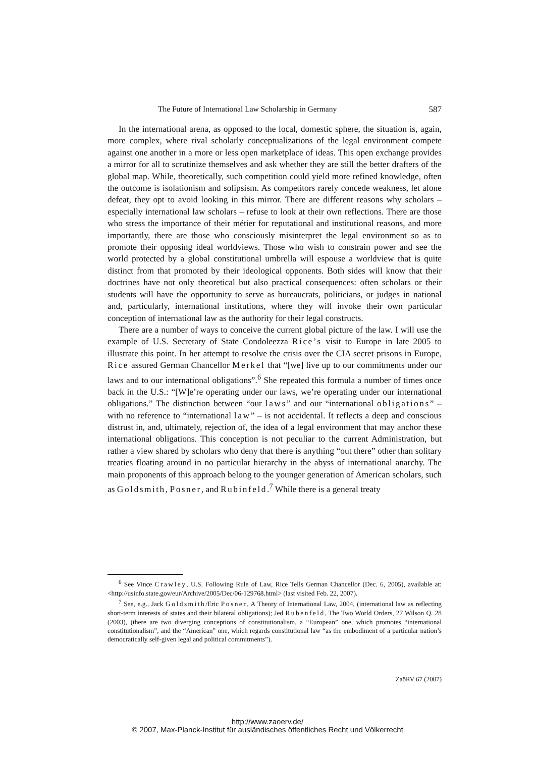The Future of International Law Scholarship in Germany 587
In the international arena, as opposed to the local, domestic sphere, the situation is, again, more complex, where rival scholarly conceptualizations of the legal environment compete against one another in a more or less open marketplace of ideas. This open exchange provides a mirror for all to scrutinize themselves and ask whether they are still the better drafters of the global map. While, theoretically, such competition could yield more refined knowledge, often the outcome is isolationism and solipsism. As competitors rarely concede weakness, let alone defeat, they opt to avoid looking in this mirror. There are different reasons why scholars – especially international law scholars – refuse to look at their own reflections. There are those who stress the importance of their métier for reputational and institutional reasons, and more importantly, there are those who consciously misinterpret the legal environment so as to promote their opposing ideal worldviews. Those who wish to constrain power and see the world protected by a global constitutional umbrella will espouse a worldview that is quite distinct from that promoted by their ideological opponents. Both sides will know that their doctrines have not only theoretical but also practical consequences: often scholars or their students will have the opportunity to serve as bureaucrats, politicians, or judges in national and, particularly, international institutions, where they will invoke their own particular conception of international law as the authority for their legal constructs.
There are a number of ways to conceive the current global picture of the law. I will use the example of U.S. Secretary of State Condoleezza Rice’s visit to Europe in late 2005 to illustrate this point. In her attempt to resolve the crisis over the CIA secret prisons in Europe, Rice assured German Chancellor Merkel that “[we] live up to our commitments under our laws and to our international obligations”.<sup>6</sup> She repeated this formula a number of times once back in the U.S.: “[W]e’re operating under our laws, we’re operating under our international obligations.” The distinction between “our laws” and our “international obligations” – with no reference to “international law” – is not accidental. It reflects a deep and conscious distrust in, and, ultimately, rejection of, the idea of a legal environment that may anchor these international obligations. This conception is not peculiar to the current Administration, but rather a view shared by scholars who deny that there is anything “out there” other than solitary treaties floating around in no particular hierarchy in the abyss of international anarchy. The main proponents of this approach belong to the younger generation of American scholars, such as Goldsmith, Posner, and Rubinfeld.<sup>7</sup> While there is a general treaty
<sup>6</sup> See Vince Crawley, U.S. Following Rule of Law, Rice Tells German Chancellor (Dec. 6, 2005), available at: <http://usinfo.state.gov/eur/Archive/2005/Dec/06-129768.html> (last visited Feb. 22, 2007).
<sup>7</sup> See, e.g., Jack Goldsmith/Eric Posner, A Theory of International Law, 2004, (international law as reflecting short-term interests of states and their bilateral obligations); Jed Rubenfeld, The Two World Orders, 27 Wilson Q. 28 (2003), (there are two diverging conceptions of constitutionalism, a “European” one, which promotes “international constitutionalism”, and the “American” one, which regards constitutional law “as the embodiment of a particular nation’s democratically self-given legal and political commitments”).
ZaöRV 67 (2007)
http://www.zaoerv.de/
© 2007, Max-Planck-Institut für ausländisches öffentliches Recht und Völkerrecht